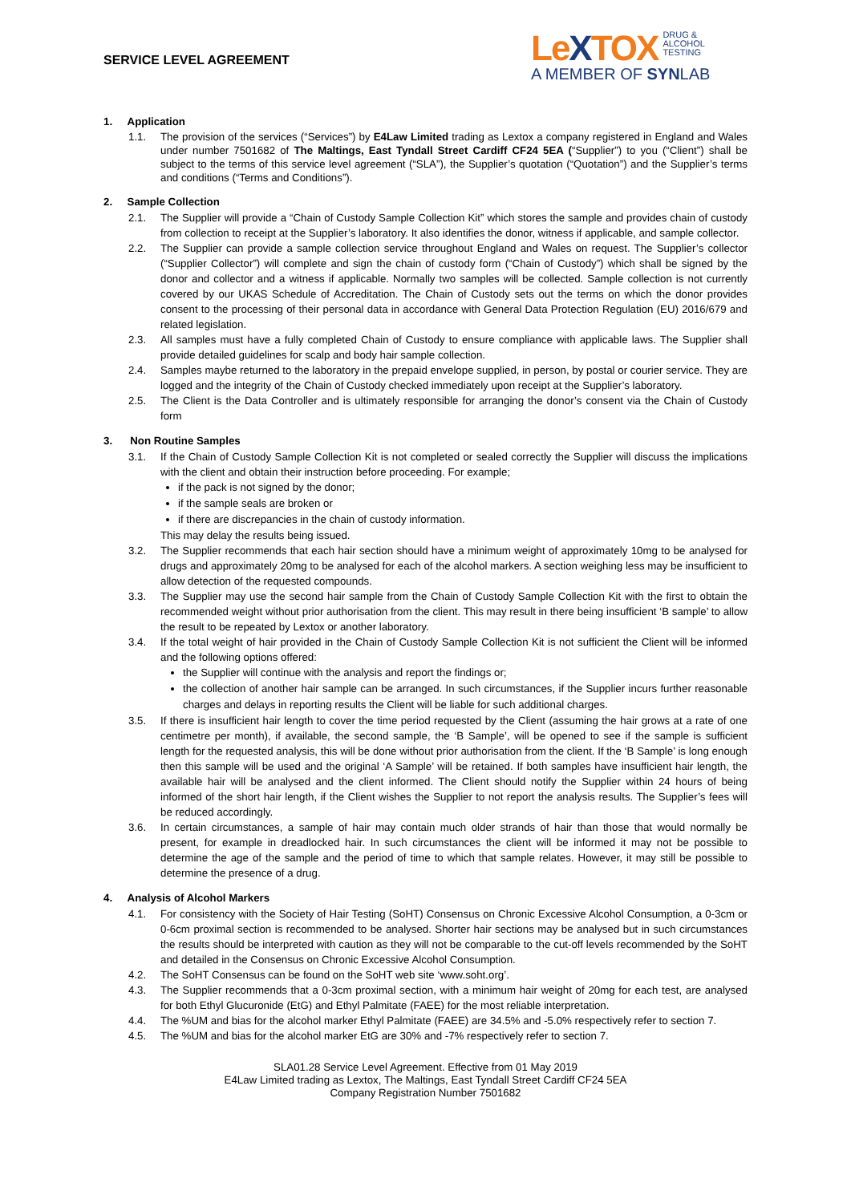SERVICE LEVEL AGREEMENT
LeXTOX DRUG &
ALCOHOL
TESTING
A MEMBER OF SYNLAB
1. Application
1.1. The provision of the services (“Services”) by E4Law Limited trading as Lextox a company registered in England and Wales under number 7501682 of The Maltings, East Tyndall Street Cardiff CF24 5EA (“Supplier”) to you (“Client”) shall be subject to the terms of this service level agreement (“SLA”), the Supplier’s quotation (“Quotation”) and the Supplier’s terms and conditions (“Terms and Conditions”).
2. Sample Collection
2.1. The Supplier will provide a “Chain of Custody Sample Collection Kit” which stores the sample and provides chain of custody from collection to receipt at the Supplier’s laboratory. It also identifies the donor, witness if applicable, and sample collector.
2.2. The Supplier can provide a sample collection service throughout England and Wales on request. The Supplier’s collector (“Supplier Collector”) will complete and sign the chain of custody form (“Chain of Custody”) which shall be signed by the donor and collector and a witness if applicable. Normally two samples will be collected. Sample collection is not currently covered by our UKAS Schedule of Accreditation. The Chain of Custody sets out the terms on which the donor provides consent to the processing of their personal data in accordance with General Data Protection Regulation (EU) 2016/679 and related legislation.
2.3. All samples must have a fully completed Chain of Custody to ensure compliance with applicable laws. The Supplier shall provide detailed guidelines for scalp and body hair sample collection.
2.4. Samples maybe returned to the laboratory in the prepaid envelope supplied, in person, by postal or courier service. They are logged and the integrity of the Chain of Custody checked immediately upon receipt at the Supplier’s laboratory.
2.5. The Client is the Data Controller and is ultimately responsible for arranging the donor’s consent via the Chain of Custody form
3. Non Routine Samples
3.1. If the Chain of Custody Sample Collection Kit is not completed or sealed correctly the Supplier will discuss the implications with the client and obtain their instruction before proceeding. For example;
if the pack is not signed by the donor;
if the sample seals are broken or
if there are discrepancies in the chain of custody information.
This may delay the results being issued.
3.2. The Supplier recommends that each hair section should have a minimum weight of approximately 10mg to be analysed for drugs and approximately 20mg to be analysed for each of the alcohol markers. A section weighing less may be insufficient to allow detection of the requested compounds.
3.3. The Supplier may use the second hair sample from the Chain of Custody Sample Collection Kit with the first to obtain the recommended weight without prior authorisation from the client. This may result in there being insufficient ‘B sample’ to allow the result to be repeated by Lextox or another laboratory.
3.4. If the total weight of hair provided in the Chain of Custody Sample Collection Kit is not sufficient the Client will be informed and the following options offered:
the Supplier will continue with the analysis and report the findings or;
the collection of another hair sample can be arranged. In such circumstances, if the Supplier incurs further reasonable charges and delays in reporting results the Client will be liable for such additional charges.
3.5. If there is insufficient hair length to cover the time period requested by the Client (assuming the hair grows at a rate of one centimetre per month), if available, the second sample, the ‘B Sample’, will be opened to see if the sample is sufficient length for the requested analysis, this will be done without prior authorisation from the client. If the ‘B Sample’ is long enough then this sample will be used and the original ‘A Sample’ will be retained. If both samples have insufficient hair length, the available hair will be analysed and the client informed. The Client should notify the Supplier within 24 hours of being informed of the short hair length, if the Client wishes the Supplier to not report the analysis results. The Supplier’s fees will be reduced accordingly.
3.6. In certain circumstances, a sample of hair may contain much older strands of hair than those that would normally be present, for example in dreadlocked hair. In such circumstances the client will be informed it may not be possible to determine the age of the sample and the period of time to which that sample relates. However, it may still be possible to determine the presence of a drug.
4. Analysis of Alcohol Markers
4.1. For consistency with the Society of Hair Testing (SoHT) Consensus on Chronic Excessive Alcohol Consumption, a 0-3cm or 0-6cm proximal section is recommended to be analysed. Shorter hair sections may be analysed but in such circumstances the results should be interpreted with caution as they will not be comparable to the cut-off levels recommended by the SoHT and detailed in the Consensus on Chronic Excessive Alcohol Consumption.
4.2. The SoHT Consensus can be found on the SoHT web site ‘www.soht.org’.
4.3. The Supplier recommends that a 0-3cm proximal section, with a minimum hair weight of 20mg for each test, are analysed for both Ethyl Glucuronide (EtG) and Ethyl Palmitate (FAEE) for the most reliable interpretation.
4.4. The %UM and bias for the alcohol marker Ethyl Palmitate (FAEE) are 34.5% and -5.0% respectively refer to section 7.
4.5. The %UM and bias for the alcohol marker EtG are 30% and -7% respectively refer to section 7.
SLA01.28 Service Level Agreement. Effective from 01 May 2019
E4Law Limited trading as Lextox, The Maltings, East Tyndall Street Cardiff CF24 5EA
Company Registration Number 7501682